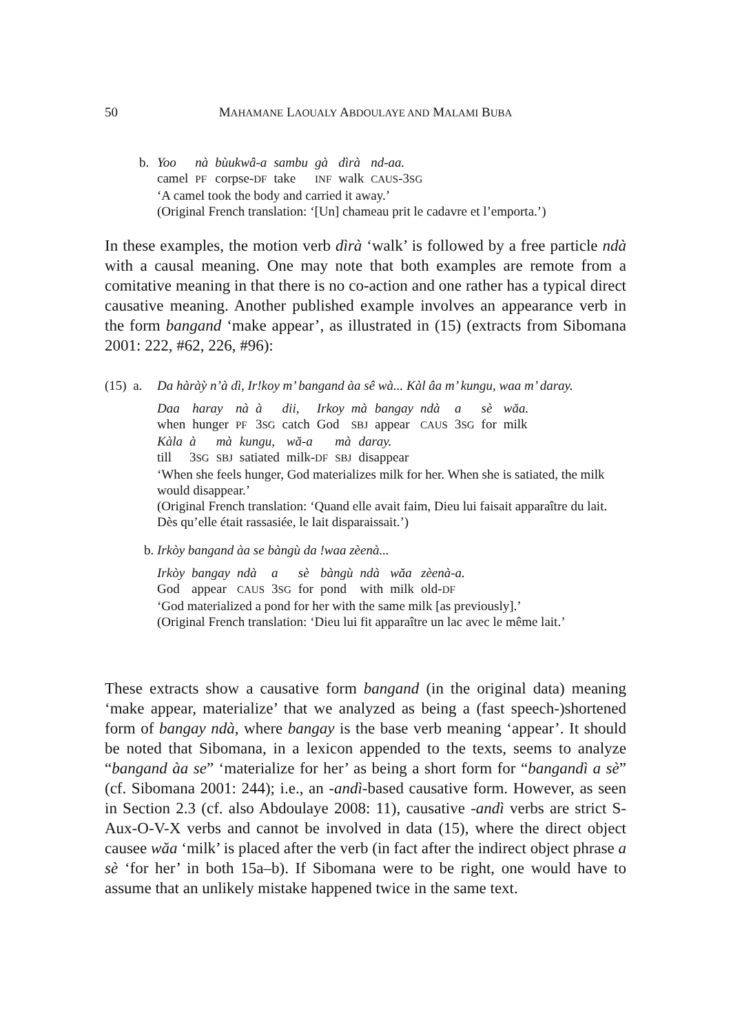50
MAHAMANE LAOUALY ABDOULAYE AND MALAMI BUBA
b.
| Yoo | nà | bùukwâ-a | sambu | gà | dìrà | nd-aa. |
| camel | PF | corpse- DF | take | INF | walk | CAUS -3 SG |
‘A camel took the body and carried it away.’
(Original French translation: ‘[Un] chameau prit le cadavre et l’emporta.’)
In these examples, the motion verb dìrà ‘walk’ is followed by a free particle ndà with a causal meaning. One may note that both examples are remote from a comitative meaning in that there is no co-action and one rather has a typical direct causative meaning. Another published example involves an appearance verb in the form bangand ‘make appear’, as illustrated in (15) (extracts from Sibomana 2001: 222, #62, 226, #96):
(15) a.
Da hàràỳ n’à dì, Ir!koy m’ bangand àa sê wà... Kàl âa m’ kungu, waa m’ daray.
| Daa | haray | nà | à | dii, | Irkoy | mà | bangay | ndà | a | sè | wăa. |
| when | hunger | PF | 3 SG | catch | God | SBJ | appear | CAUS | 3 SG | for | milk |
| Kàla | à | mà | kungu, | wă-a | mà | daray. |
| till | 3 SG | SBJ | satiated | milk- DF | SBJ | disappear |
‘When she feels hunger, God materializes milk for her. When she is satiated, the milk would disappear.’
(Original French translation: ‘Quand elle avait faim, Dieu lui faisait apparaître du lait. Dès qu’elle était rassasiée, le lait disparaissait.’)
b. Irkòy bangand àa se bàngù da !waa zèenà...
| Irkòy | bangay | ndà | a | sè | bàngù | ndà | wăa | zèenà-a. |
| God | appear | CAUS | 3 SG | for | pond | with | milk | old- DF |
‘God materialized a pond for her with the same milk [as previously].’
(Original French translation: ‘Dieu lui fit apparaître un lac avec le même lait.’
These extracts show a causative form bangand (in the original data) meaning ‘make appear, materialize’ that we analyzed as being a (fast speech-)shortened form of bangay ndà, where bangay is the base verb meaning ‘appear’. It should be noted that Sibomana, in a lexicon appended to the texts, seems to analyze “bangand àa se” ‘materialize for her’ as being a short form for “bangandì a sè” (cf. Sibomana 2001: 244); i.e., an -andì-based causative form. However, as seen in Section 2.3 (cf. also Abdoulaye 2008: 11), causative -andì verbs are strict S-Aux-O-V-X verbs and cannot be involved in data (15), where the direct object causee wăa ‘milk’ is placed after the verb (in fact after the indirect object phrase a sè ‘for her’ in both 15a–b). If Sibomana were to be right, one would have to assume that an unlikely mistake happened twice in the same text.